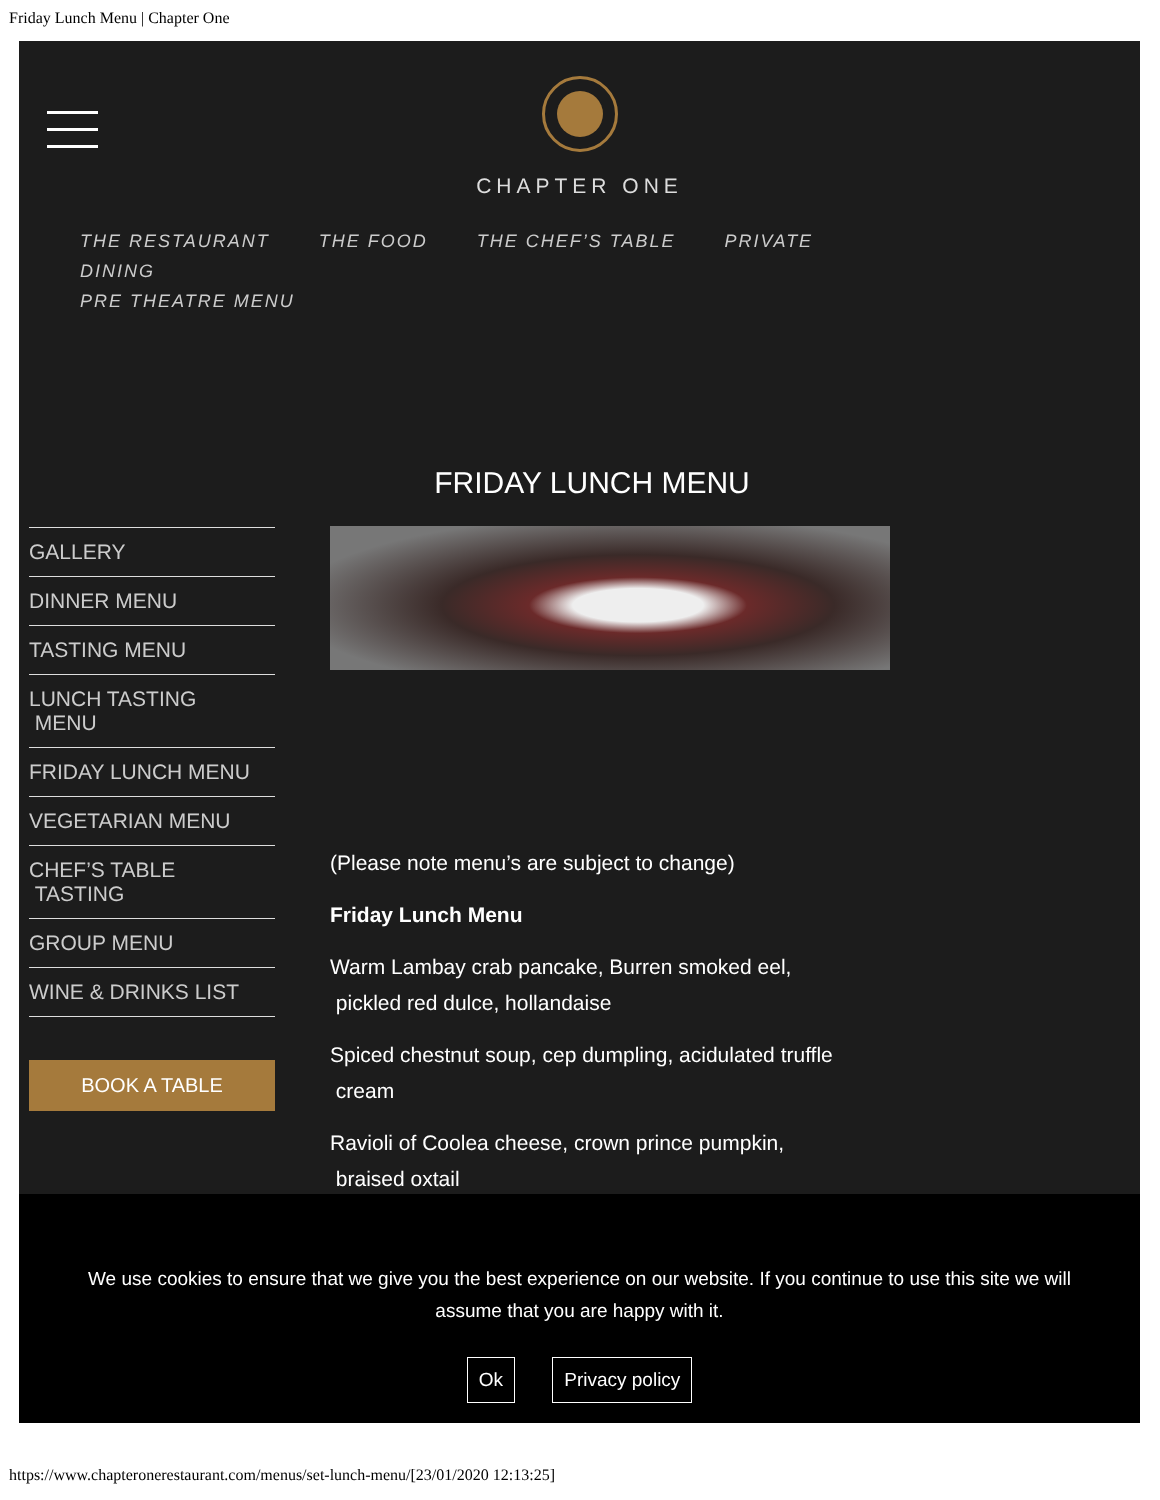Friday Lunch Menu | Chapter One
CHAPTER ONE
THE RESTAURANT THE FOOD THE CHEF’S TABLE PRIVATE DINING
PRE THEATRE MENU
FRIDAY LUNCH MENU
GALLERY
DINNER MENU
TASTING MENU
LUNCH TASTING
MENU
FRIDAY LUNCH MENU
VEGETARIAN MENU
CHEF’S TABLE
TASTING
GROUP MENU
WINE & DRINKS LIST
BOOK A TABLE
(Please note menu’s are subject to change)
Friday Lunch Menu
Warm Lambay crab pancake, Burren smoked eel,
pickled red dulce, hollandaise
Spiced chestnut soup, cep dumpling, acidulated truffle
cream
Ravioli of Coolea cheese, crown prince pumpkin,
braised oxtail
We use cookies to ensure that we give you the best experience on our website. If you continue to use this site we will assume that you are happy with it.
Ok Privacy policy
https://www.chapteronerestaurant.com/menus/set-lunch-menu/[23/01/2020 12:13:25]